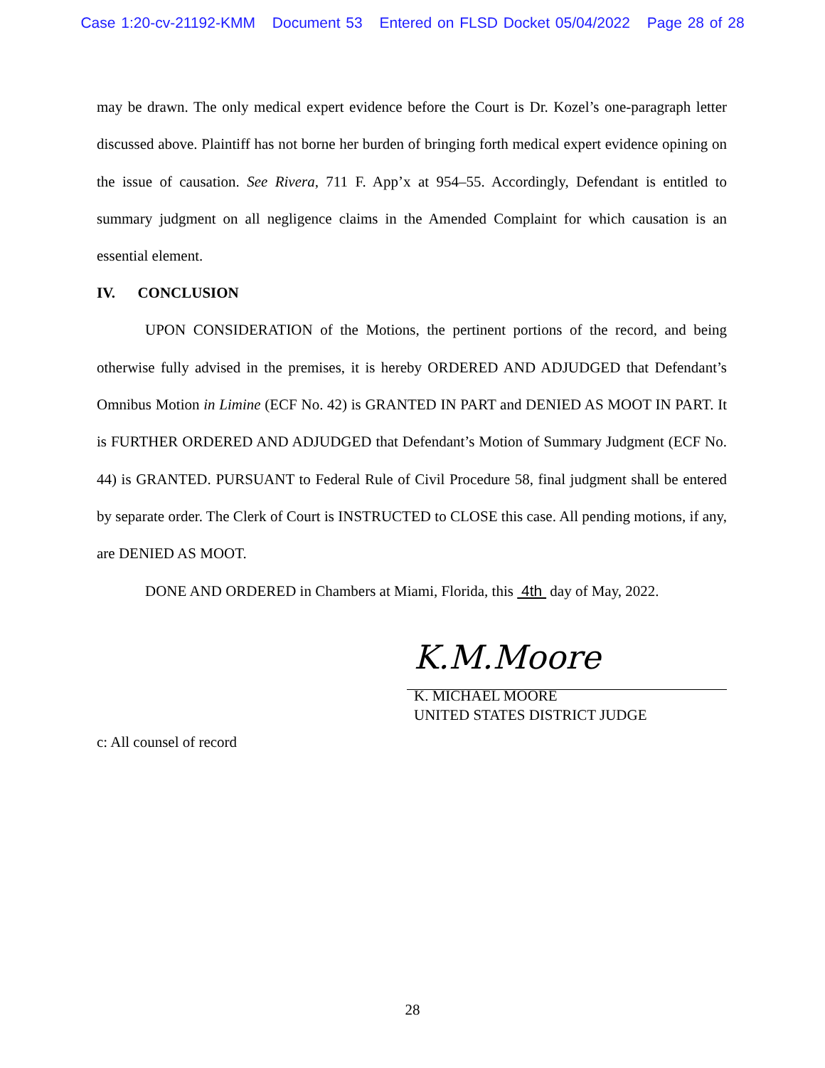Case 1:20-cv-21192-KMM Document 53 Entered on FLSD Docket 05/04/2022 Page 28 of 28
may be drawn. The only medical expert evidence before the Court is Dr. Kozel’s one-paragraph letter discussed above. Plaintiff has not borne her burden of bringing forth medical expert evidence opining on the issue of causation. See Rivera, 711 F. App’x at 954–55. Accordingly, Defendant is entitled to summary judgment on all negligence claims in the Amended Complaint for which causation is an essential element.
IV. CONCLUSION
UPON CONSIDERATION of the Motions, the pertinent portions of the record, and being otherwise fully advised in the premises, it is hereby ORDERED AND ADJUDGED that Defendant’s Omnibus Motion in Limine (ECF No. 42) is GRANTED IN PART and DENIED AS MOOT IN PART. It is FURTHER ORDERED AND ADJUDGED that Defendant’s Motion of Summary Judgment (ECF No. 44) is GRANTED. PURSUANT to Federal Rule of Civil Procedure 58, final judgment shall be entered by separate order. The Clerk of Court is INSTRUCTED to CLOSE this case. All pending motions, if any, are DENIED AS MOOT.
DONE AND ORDERED in Chambers at Miami, Florida, this 4th day of May, 2022.
K.M.Moore
K. MICHAEL MOORE
UNITED STATES DISTRICT JUDGE
c: All counsel of record
28